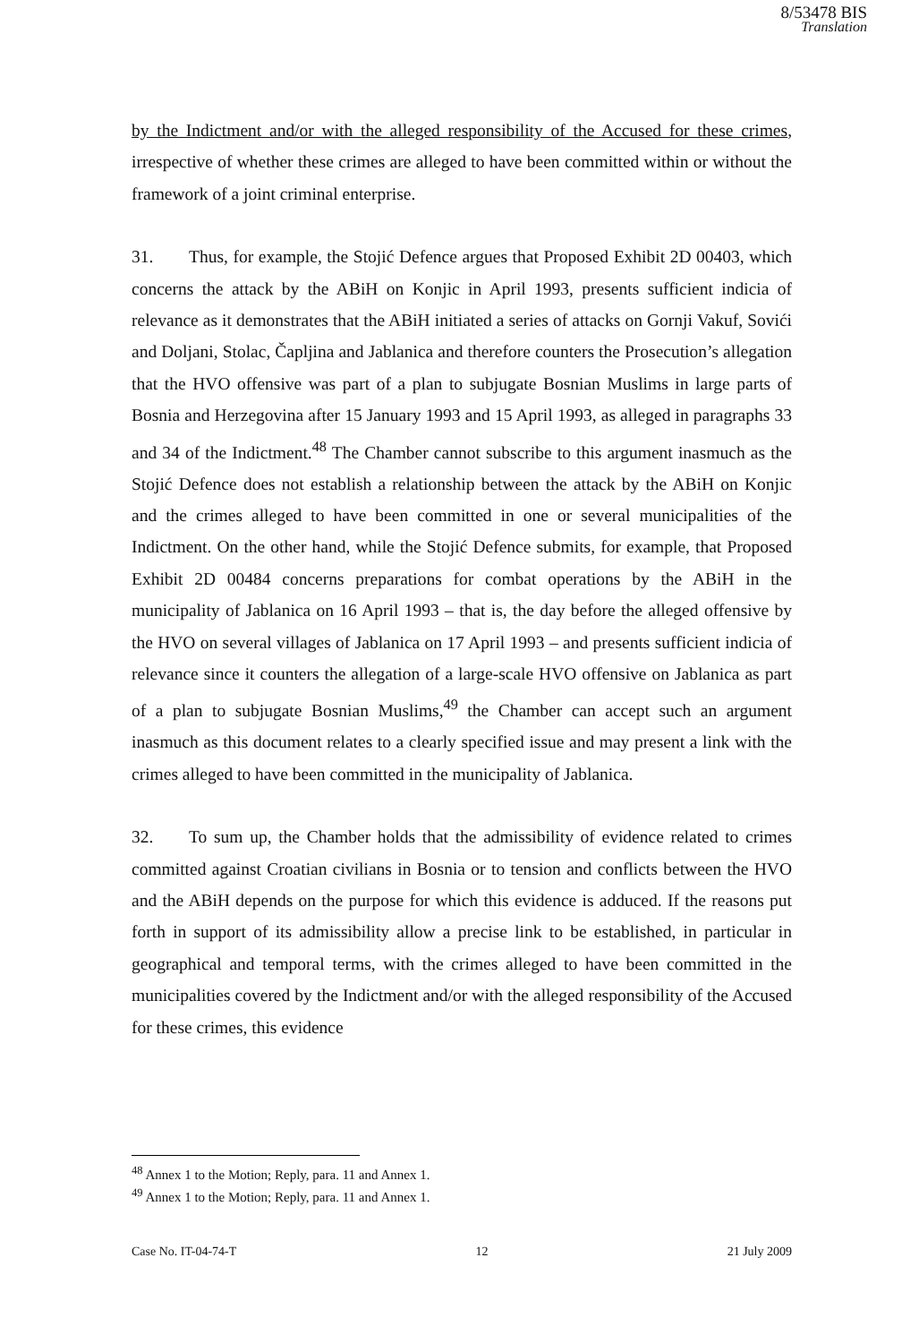8/53478 BIS
Translation
by the Indictment and/or with the alleged responsibility of the Accused for these crimes, irrespective of whether these crimes are alleged to have been committed within or without the framework of a joint criminal enterprise.
31. Thus, for example, the Stojić Defence argues that Proposed Exhibit 2D 00403, which concerns the attack by the ABiH on Konjic in April 1993, presents sufficient indicia of relevance as it demonstrates that the ABiH initiated a series of attacks on Gornji Vakuf, Sovići and Doljani, Stolac, Čapljina and Jablanica and therefore counters the Prosecution’s allegation that the HVO offensive was part of a plan to subjugate Bosnian Muslims in large parts of Bosnia and Herzegovina after 15 January 1993 and 15 April 1993, as alleged in paragraphs 33 and 34 of the Indictment.<sup>48</sup> The Chamber cannot subscribe to this argument inasmuch as the Stojić Defence does not establish a relationship between the attack by the ABiH on Konjic and the crimes alleged to have been committed in one or several municipalities of the Indictment. On the other hand, while the Stojić Defence submits, for example, that Proposed Exhibit 2D 00484 concerns preparations for combat operations by the ABiH in the municipality of Jablanica on 16 April 1993 – that is, the day before the alleged offensive by the HVO on several villages of Jablanica on 17 April 1993 – and presents sufficient indicia of relevance since it counters the allegation of a large-scale HVO offensive on Jablanica as part of a plan to subjugate Bosnian Muslims,<sup>49</sup> the Chamber can accept such an argument inasmuch as this document relates to a clearly specified issue and may present a link with the crimes alleged to have been committed in the municipality of Jablanica.
32. To sum up, the Chamber holds that the admissibility of evidence related to crimes committed against Croatian civilians in Bosnia or to tension and conflicts between the HVO and the ABiH depends on the purpose for which this evidence is adduced. If the reasons put forth in support of its admissibility allow a precise link to be established, in particular in geographical and temporal terms, with the crimes alleged to have been committed in the municipalities covered by the Indictment and/or with the alleged responsibility of the Accused for these crimes, this evidence
<sup>48</sup> Annex 1 to the Motion; Reply, para. 11 and Annex 1.
<sup>49</sup> Annex 1 to the Motion; Reply, para. 11 and Annex 1.
Case No. IT-04-74-T 12 21 July 2009